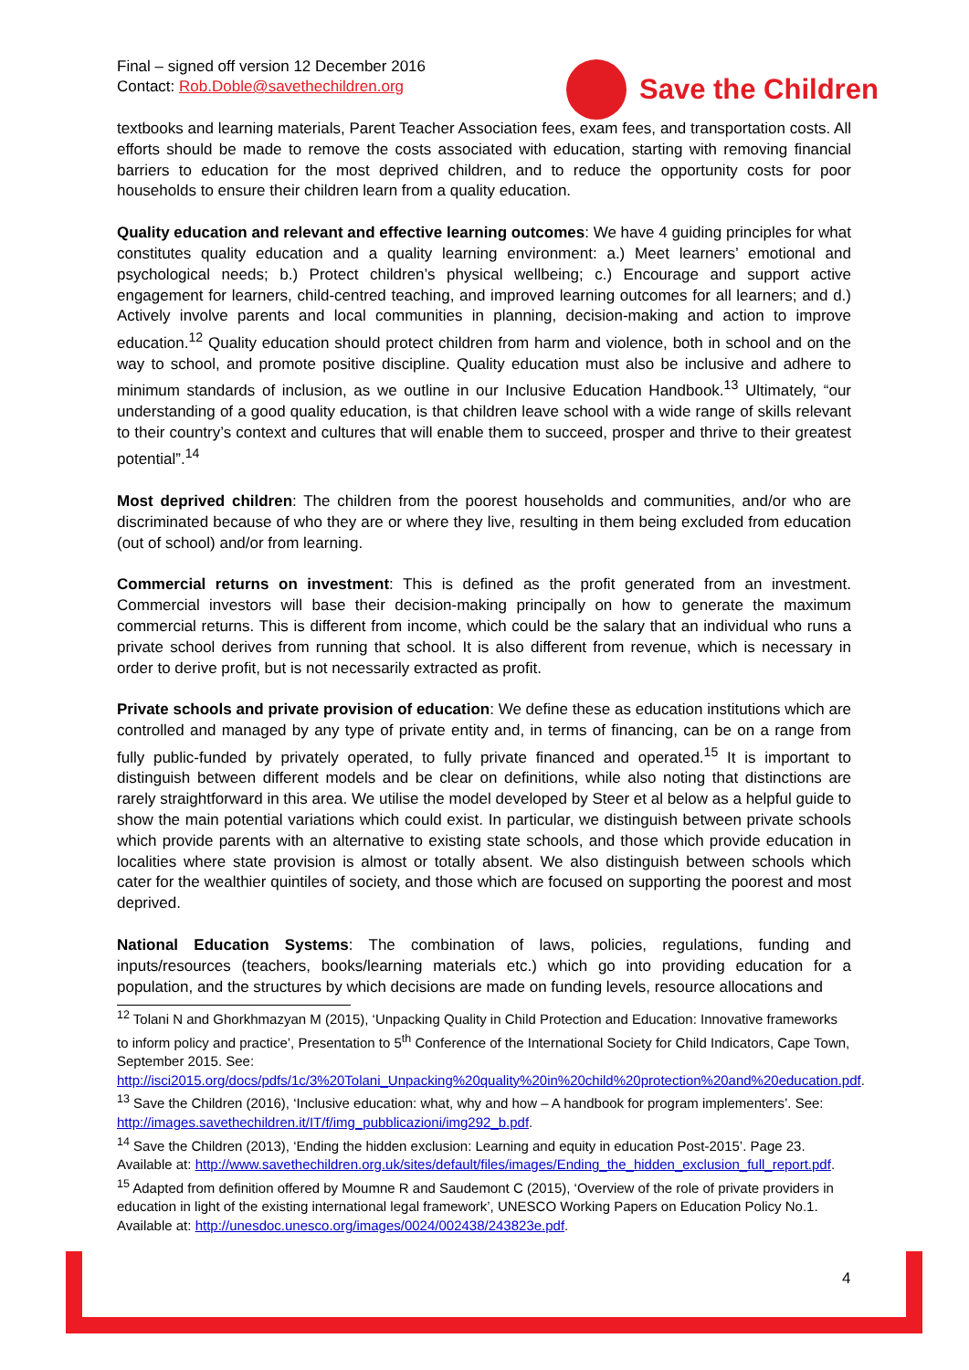Final – signed off version 12 December 2016
Contact: Rob.Doble@savethechildren.org
Save the Children
textbooks and learning materials, Parent Teacher Association fees, exam fees, and transportation costs. All efforts should be made to remove the costs associated with education, starting with removing financial barriers to education for the most deprived children, and to reduce the opportunity costs for poor households to ensure their children learn from a quality education.
Quality education and relevant and effective learning outcomes: We have 4 guiding principles for what constitutes quality education and a quality learning environment: a.) Meet learners’ emotional and psychological needs; b.) Protect children’s physical wellbeing; c.) Encourage and support active engagement for learners, child-centred teaching, and improved learning outcomes for all learners; and d.) Actively involve parents and local communities in planning, decision-making and action to improve education.<sup>12</sup> Quality education should protect children from harm and violence, both in school and on the way to school, and promote positive discipline. Quality education must also be inclusive and adhere to minimum standards of inclusion, as we outline in our Inclusive Education Handbook.<sup>13</sup> Ultimately, “our understanding of a good quality education, is that children leave school with a wide range of skills relevant to their country’s context and cultures that will enable them to succeed, prosper and thrive to their greatest potential”.<sup>14</sup>
Most deprived children: The children from the poorest households and communities, and/or who are discriminated because of who they are or where they live, resulting in them being excluded from education (out of school) and/or from learning.
Commercial returns on investment: This is defined as the profit generated from an investment. Commercial investors will base their decision-making principally on how to generate the maximum commercial returns. This is different from income, which could be the salary that an individual who runs a private school derives from running that school. It is also different from revenue, which is necessary in order to derive profit, but is not necessarily extracted as profit.
Private schools and private provision of education: We define these as education institutions which are controlled and managed by any type of private entity and, in terms of financing, can be on a range from fully public-funded by privately operated, to fully private financed and operated.<sup>15</sup> It is important to distinguish between different models and be clear on definitions, while also noting that distinctions are rarely straightforward in this area. We utilise the model developed by Steer et al below as a helpful guide to show the main potential variations which could exist. In particular, we distinguish between private schools which provide parents with an alternative to existing state schools, and those which provide education in localities where state provision is almost or totally absent. We also distinguish between schools which cater for the wealthier quintiles of society, and those which are focused on supporting the poorest and most deprived.
National Education Systems: The combination of laws, policies, regulations, funding and inputs/resources (teachers, books/learning materials etc.) which go into providing education for a population, and the structures by which decisions are made on funding levels, resource allocations and
<sup>12</sup> Tolani N and Ghorkhmazyan M (2015), ‘Unpacking Quality in Child Protection and Education: Innovative frameworks to inform policy and practice’, Presentation to 5<sup>th</sup> Conference of the International Society for Child Indicators, Cape Town, September 2015. See: http://isci2015.org/docs/pdfs/1c/3%20Tolani_Unpacking%20quality%20in%20child%20protection%20and%20education.pdf.
<sup>13</sup> Save the Children (2016), ‘Inclusive education: what, why and how – A handbook for program implementers’. See: http://images.savethechildren.it/IT/f/img_pubblicazioni/img292_b.pdf.
<sup>14</sup> Save the Children (2013), ‘Ending the hidden exclusion: Learning and equity in education Post-2015’. Page 23. Available at: http://www.savethechildren.org.uk/sites/default/files/images/Ending_the_hidden_exclusion_full_report.pdf.
<sup>15</sup> Adapted from definition offered by Moumne R and Saudemont C (2015), ‘Overview of the role of private providers in education in light of the existing international legal framework’, UNESCO Working Papers on Education Policy No.1. Available at: http://unesdoc.unesco.org/images/0024/002438/243823e.pdf.
4